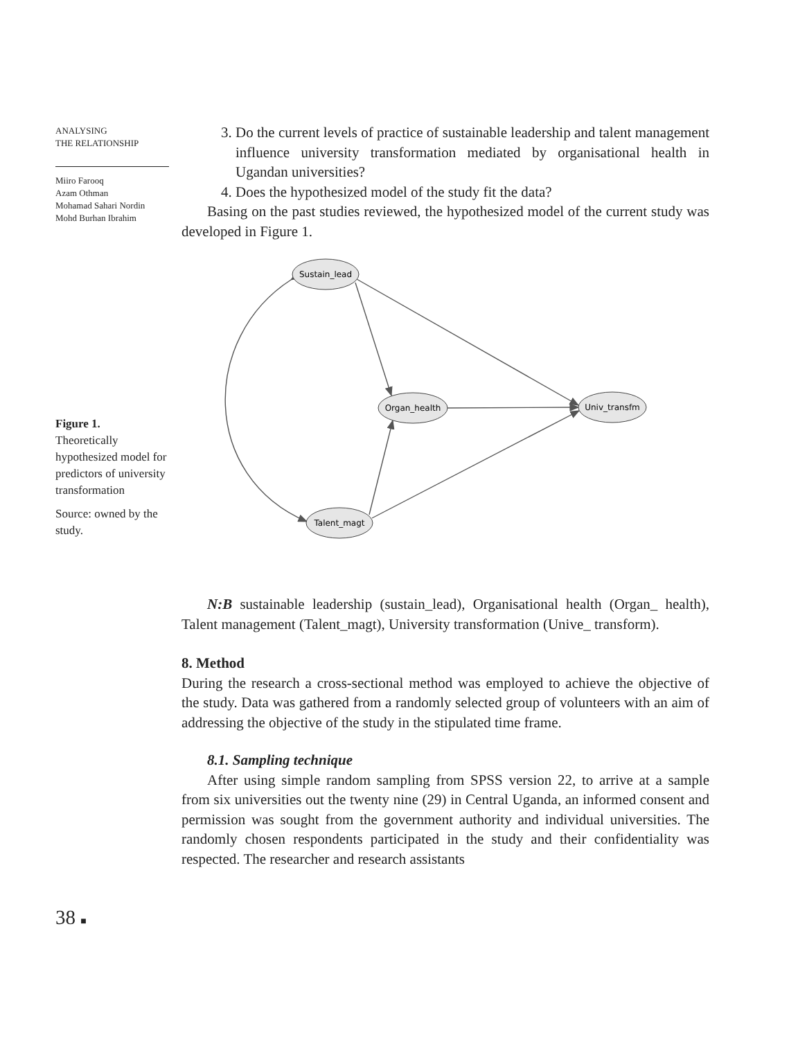ANALYSING
THE RELATIONSHIP
Miiro Farooq
Azam Othman
Mohamad Sahari Nordin
Mohd Burhan Ibrahim
Figure 1.
Theoretically hypothesized model for predictors of university transformation
Source: owned by the study.
3. Do the current levels of practice of sustainable leadership and talent management influence university transformation mediated by organisational health in Ugandan universities?
4. Does the hypothesized model of the study fit the data?
Basing on the past studies reviewed, the hypothesized model of the current study was developed in Figure 1.
Sustain_lead
Organ_health
Univ_transfm
Talent_magt
N:B sustainable leadership (sustain_lead), Organisational health (Organ_ health), Talent management (Talent_magt), University transformation (Unive_ transform).
8. Method
During the research a cross-sectional method was employed to achieve the objective of the study. Data was gathered from a randomly selected group of volunteers with an aim of addressing the objective of the study in the stipulated time frame.
8.1. Sampling technique
After using simple random sampling from SPSS version 22, to arrive at a sample from six universities out the twenty nine (29) in Central Uganda, an informed consent and permission was sought from the government authority and individual universities. The randomly chosen respondents participated in the study and their confidentiality was respected. The researcher and research assistants
38 ■